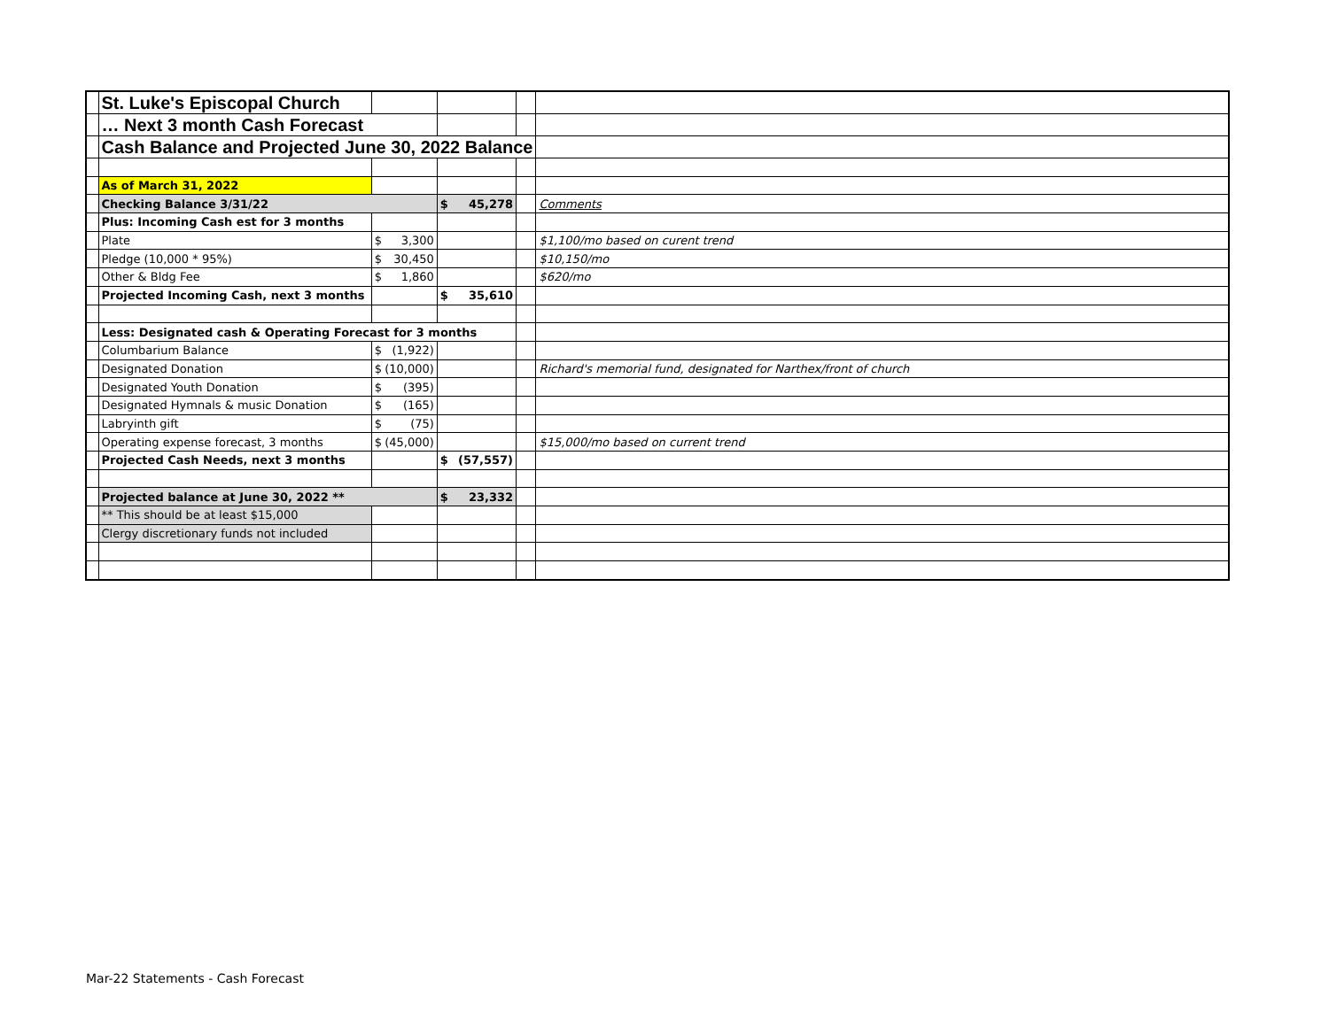| | St. Luke's Episcopal Church | | | | |
| | … Next 3 month Cash Forecast | | | | |
| | Cash Balance and Projected June 30, 2022 Balance | | | | |
| | As of March 31, 2022 | | | | |
| | Checking Balance 3/31/22 | | $ 45,278 | | Comments |
| | Plus: Incoming Cash est for 3 months | | | | |
| | Plate | $ 3,300 | | | $1,100/mo based on curent trend |
| | Pledge (10,000 * 95%) | $ 30,450 | | | $10,150/mo |
| | Other & Bldg Fee | $ 1,860 | | | $620/mo |
| | Projected Incoming Cash, next 3 months | | $ 35,610 | | |
| | Less: Designated cash & Operating Forecast for 3 months | | | | |
| | Columbarium Balance | $ (1,922) | | | |
| | Designated Donation | $ (10,000) | | | Richard's memorial fund, designated for Narthex/front of church |
| | Designated Youth Donation | $ (395) | | | |
| | Designated Hymnals & music Donation | $ (165) | | | |
| | Labryinth gift | $ (75) | | | |
| | Operating expense forecast, 3 months | $ (45,000) | | | $15,000/mo based on current trend |
| | Projected Cash Needs, next 3 months | | $ (57,557) | | |
| | Projected balance at June 30, 2022 ** | | $ 23,332 | | |
| | ** This should be at least $15,000 | | | | |
| | Clergy discretionary funds not included | | | | |
Mar-22 Statements - Cash Forecast